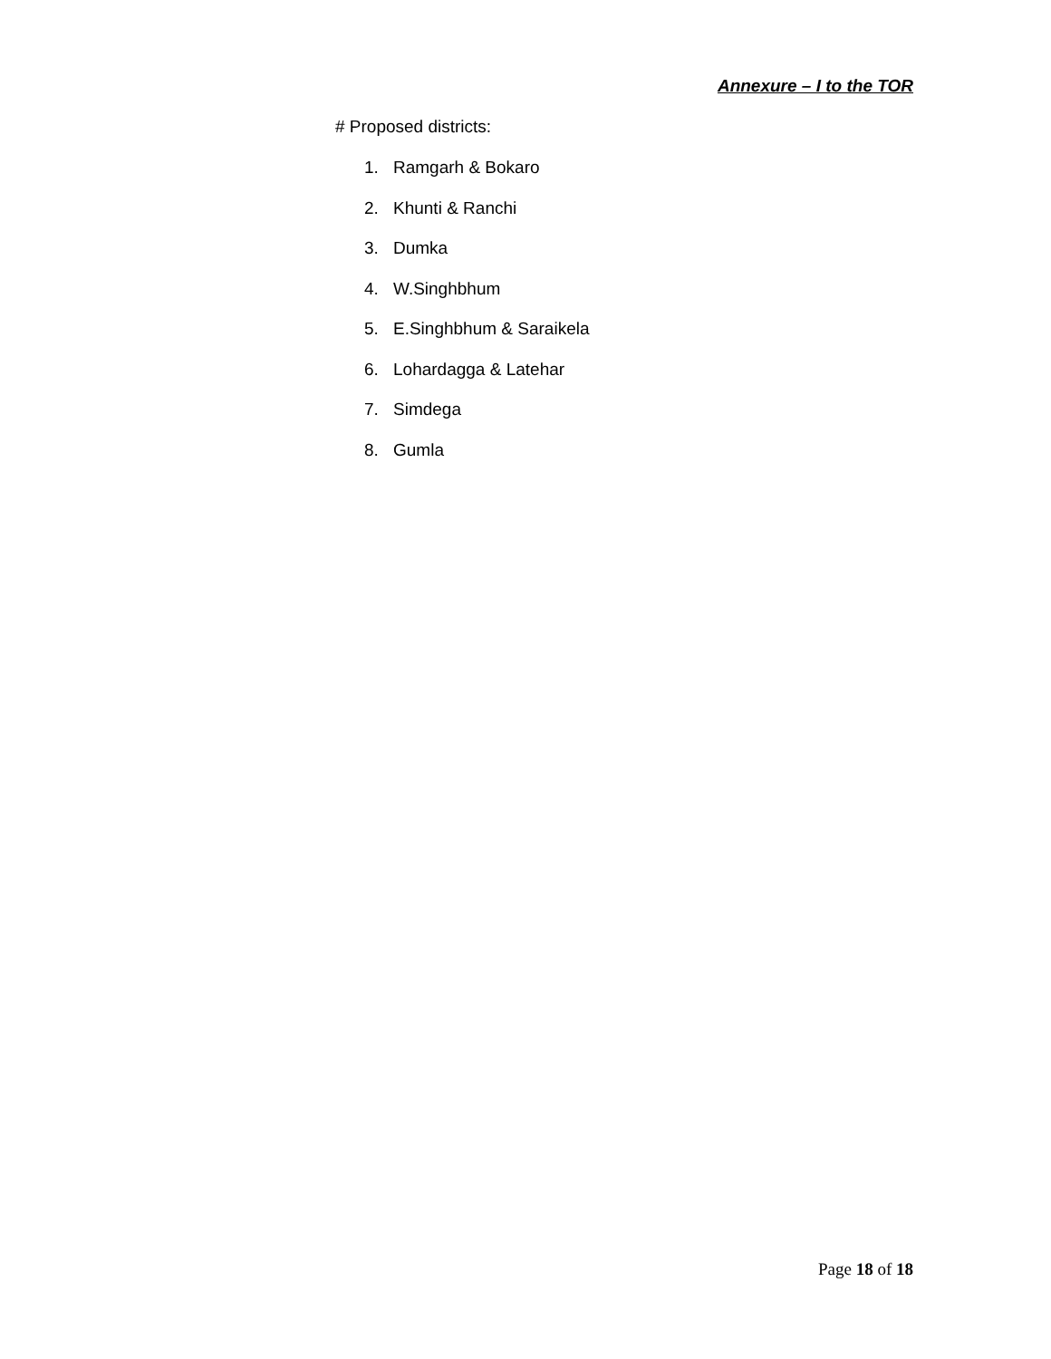Annexure – I to the TOR
# Proposed districts:
1. Ramgarh & Bokaro
2. Khunti & Ranchi
3. Dumka
4. W.Singhbhum
5. E.Singhbhum & Saraikela
6. Lohardagga & Latehar
7. Simdega
8. Gumla
Page 18 of 18